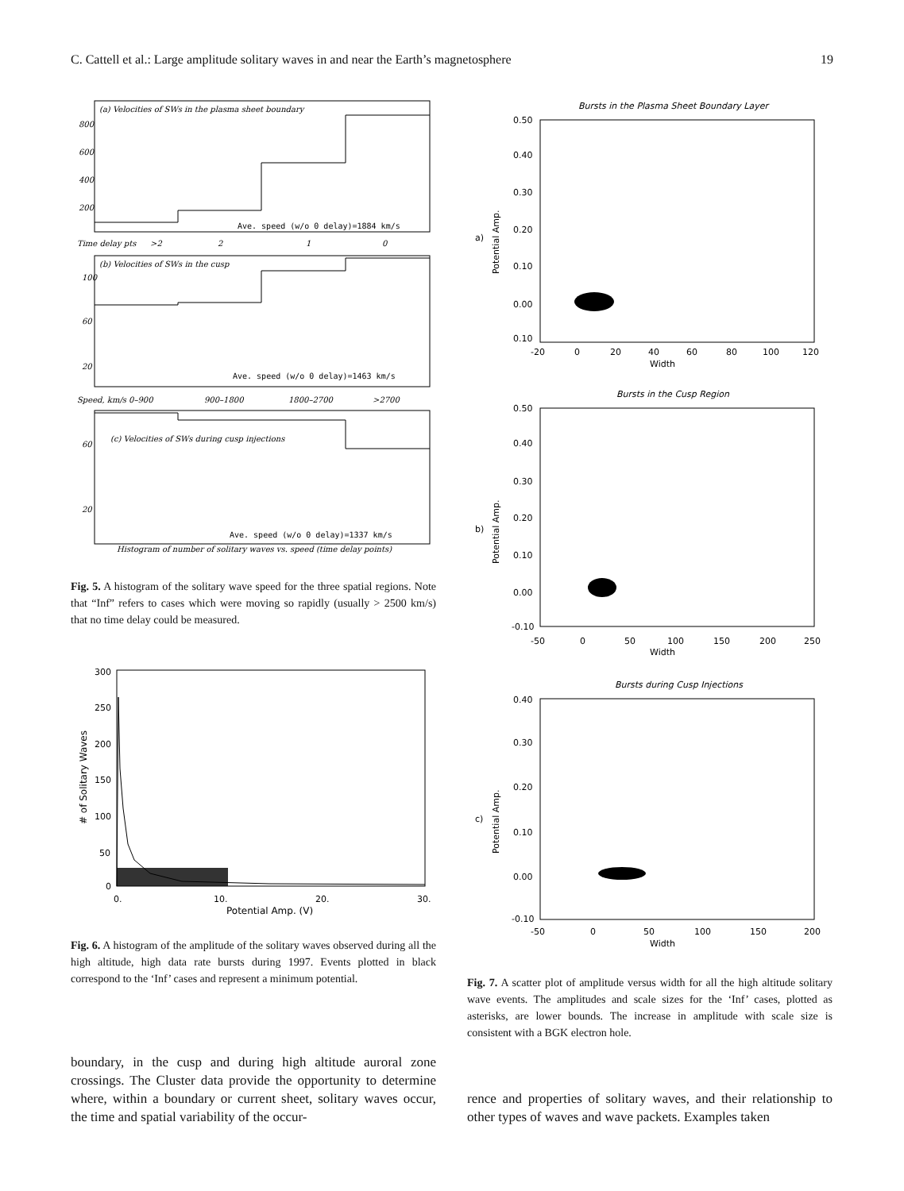C. Cattell et al.: Large amplitude solitary waves in and near the Earth’s magnetosphere 19
(a) Velocities of SWs in the plasma sheet boundary
Ave. speed (w/o 0 delay)=1884 km/s
800
600
400
200
Time delay pts
>2
2
1
0
(b) Velocities of SWs in the cusp
Ave. speed (w/o 0 delay)=1463 km/s
100
60
20
Speed, km/s 0–900
900–1800
1800–2700
>2700
(c) Velocities of SWs during cusp injections
60
20
Ave. speed (w/o 0 delay)=1337 km/s
Histogram of number of solitary waves vs. speed (time delay points)
Fig. 5. A histogram of the solitary wave speed for the three spatial regions. Note that “Inf” refers to cases which were moving so rapidly (usually > 2500 km/s) that no time delay could be measured.
300
250
200
150
100
50
0
# of Solitary Waves
0.
10.
20.
30.
Potential Amp. (V)
Fig. 6. A histogram of the amplitude of the solitary waves observed during all the high altitude, high data rate bursts during 1997. Events plotted in black correspond to the ‘Inf’ cases and represent a minimum potential.
boundary, in the cusp and during high altitude auroral zone crossings. The Cluster data provide the opportunity to determine where, within a boundary or current sheet, solitary waves occur, the time and spatial variability of the occur-
Bursts in the Plasma Sheet Boundary Layer
0.50
0.40
0.30
0.20
0.10
0.00
0.10
Potential Amp.
a)
-20
0
20
40
60
80
100
120
Width
Bursts in the Cusp Region
0.50
0.40
0.30
0.20
0.10
0.00
-0.10
Potential Amp.
b)
-50
0
50
100
150
200
250
Width
Bursts during Cusp Injections
0.40
0.30
0.20
0.10
0.00
-0.10
Potential Amp.
c)
-50
0
50
100
150
200
Width
Fig. 7. A scatter plot of amplitude versus width for all the high altitude solitary wave events. The amplitudes and scale sizes for the ‘Inf’ cases, plotted as asterisks, are lower bounds. The increase in amplitude with scale size is consistent with a BGK electron hole.
rence and properties of solitary waves, and their relationship to other types of waves and wave packets. Examples taken